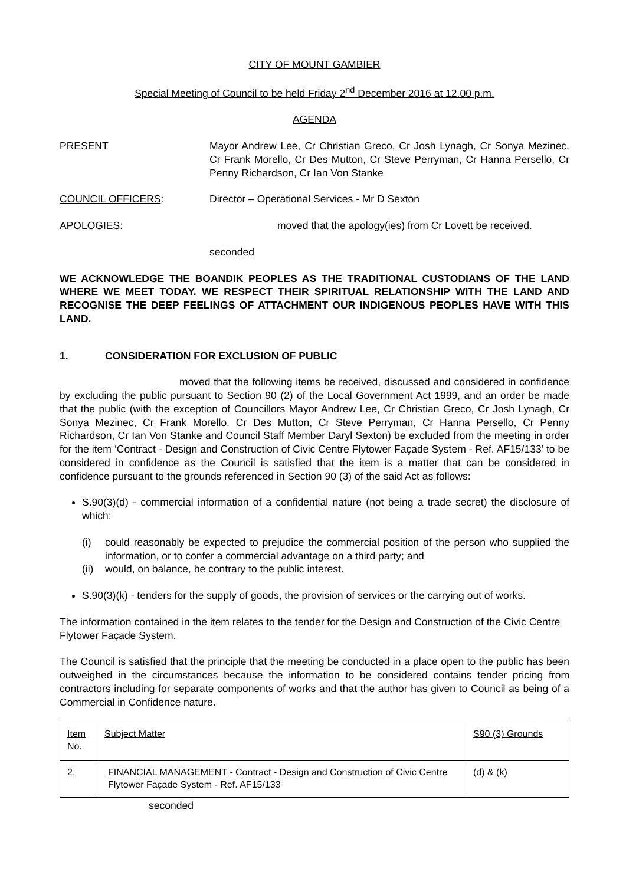CITY OF MOUNT GAMBIER
Special Meeting of Council to be held Friday 2<sup>nd</sup> December 2016 at 12.00 p.m.
AGENDA
PRESENT Mayor Andrew Lee, Cr Christian Greco, Cr Josh Lynagh, Cr Sonya Mezinec, Cr Frank Morello, Cr Des Mutton, Cr Steve Perryman, Cr Hanna Persello, Cr Penny Richardson, Cr Ian Von Stanke
COUNCIL OFFICERS: Director – Operational Services - Mr D Sexton
APOLOGIES: moved that the apology(ies) from Cr Lovett be received.
seconded
WE ACKNOWLEDGE THE BOANDIK PEOPLES AS THE TRADITIONAL CUSTODIANS OF THE LAND WHERE WE MEET TODAY. WE RESPECT THEIR SPIRITUAL RELATIONSHIP WITH THE LAND AND RECOGNISE THE DEEP FEELINGS OF ATTACHMENT OUR INDIGENOUS PEOPLES HAVE WITH THIS LAND.
1. CONSIDERATION FOR EXCLUSION OF PUBLIC
moved that the following items be received, discussed and considered in confidence by excluding the public pursuant to Section 90 (2) of the Local Government Act 1999, and an order be made that the public (with the exception of Councillors Mayor Andrew Lee, Cr Christian Greco, Cr Josh Lynagh, Cr Sonya Mezinec, Cr Frank Morello, Cr Des Mutton, Cr Steve Perryman, Cr Hanna Persello, Cr Penny Richardson, Cr Ian Von Stanke and Council Staff Member Daryl Sexton) be excluded from the meeting in order for the item ‘Contract - Design and Construction of Civic Centre Flytower Façade System - Ref. AF15/133’ to be considered in confidence as the Council is satisfied that the item is a matter that can be considered in confidence pursuant to the grounds referenced in Section 90 (3) of the said Act as follows:
S.90(3)(d) - commercial information of a confidential nature (not being a trade secret) the disclosure of which:
(i) could reasonably be expected to prejudice the commercial position of the person who supplied the information, or to confer a commercial advantage on a third party; and
(ii) would, on balance, be contrary to the public interest.
S.90(3)(k) - tenders for the supply of goods, the provision of services or the carrying out of works.
The information contained in the item relates to the tender for the Design and Construction of the Civic Centre Flytower Façade System.
The Council is satisfied that the principle that the meeting be conducted in a place open to the public has been outweighed in the circumstances because the information to be considered contains tender pricing from contractors including for separate components of works and that the author has given to Council as being of a Commercial in Confidence nature.
| Item No. | Subject Matter | S90 (3) Grounds |
| 2. | FINANCIAL MANAGEMENT - Contract - Design and Construction of Civic Centre Flytower Façade System - Ref. AF15/133 | (d) & (k) |
seconded